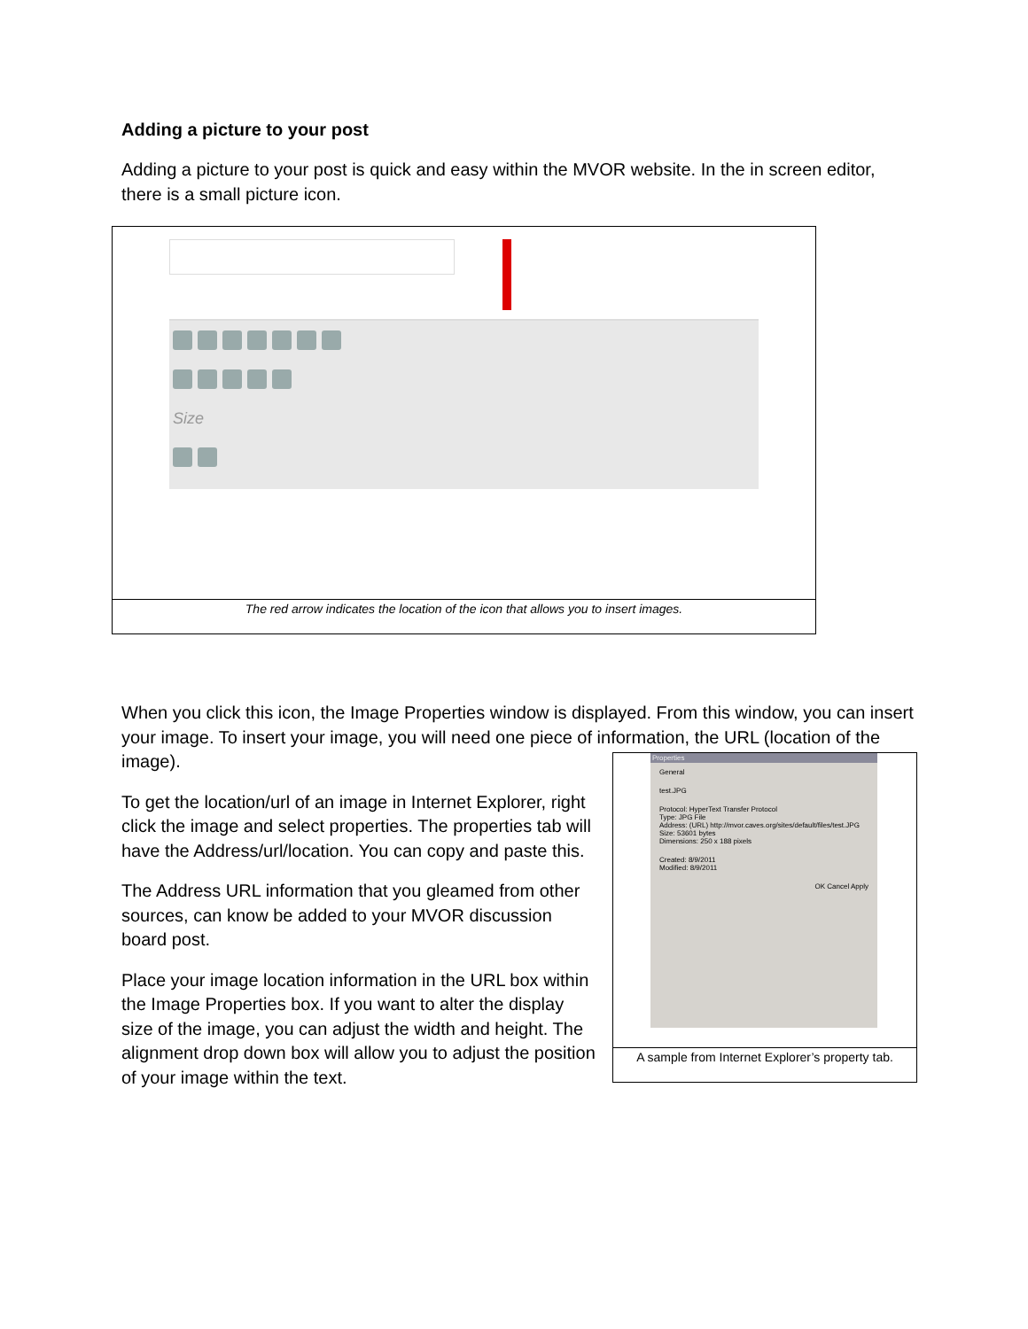Adding a picture to your post
Adding a picture to your post is quick and easy within the MVOR website. In the in screen editor, there is a small picture icon.
Size
The red arrow indicates the location of the icon that allows you to insert images.
When you click this icon, the Image Properties window is displayed. From this window, you can insert your image. To insert your image, you will need one piece of information, the URL (location of the image).
To get the location/url of an image in Internet Explorer, right click the image and select properties. The properties tab will have the Address/url/location. You can copy and paste this.
The Address URL information that you gleamed from other sources, can know be added to your MVOR discussion board post.
Place your image location information in the URL box within the Image Properties box. If you want to alter the display size of the image, you can adjust the width and height. The alignment drop down box will allow you to adjust the position of your image within the text.
Properties
General
test.JPG
Protocol: HyperText Transfer Protocol
Type: JPG File
Address: (URL) http://mvor.caves.org/sites/default/files/test.JPG
Size: 53601 bytes
Dimensions: 250 x 188 pixels
Created: 8/9/2011
Modified: 8/9/2011
OK Cancel Apply
A sample from Internet Explorer’s property tab.